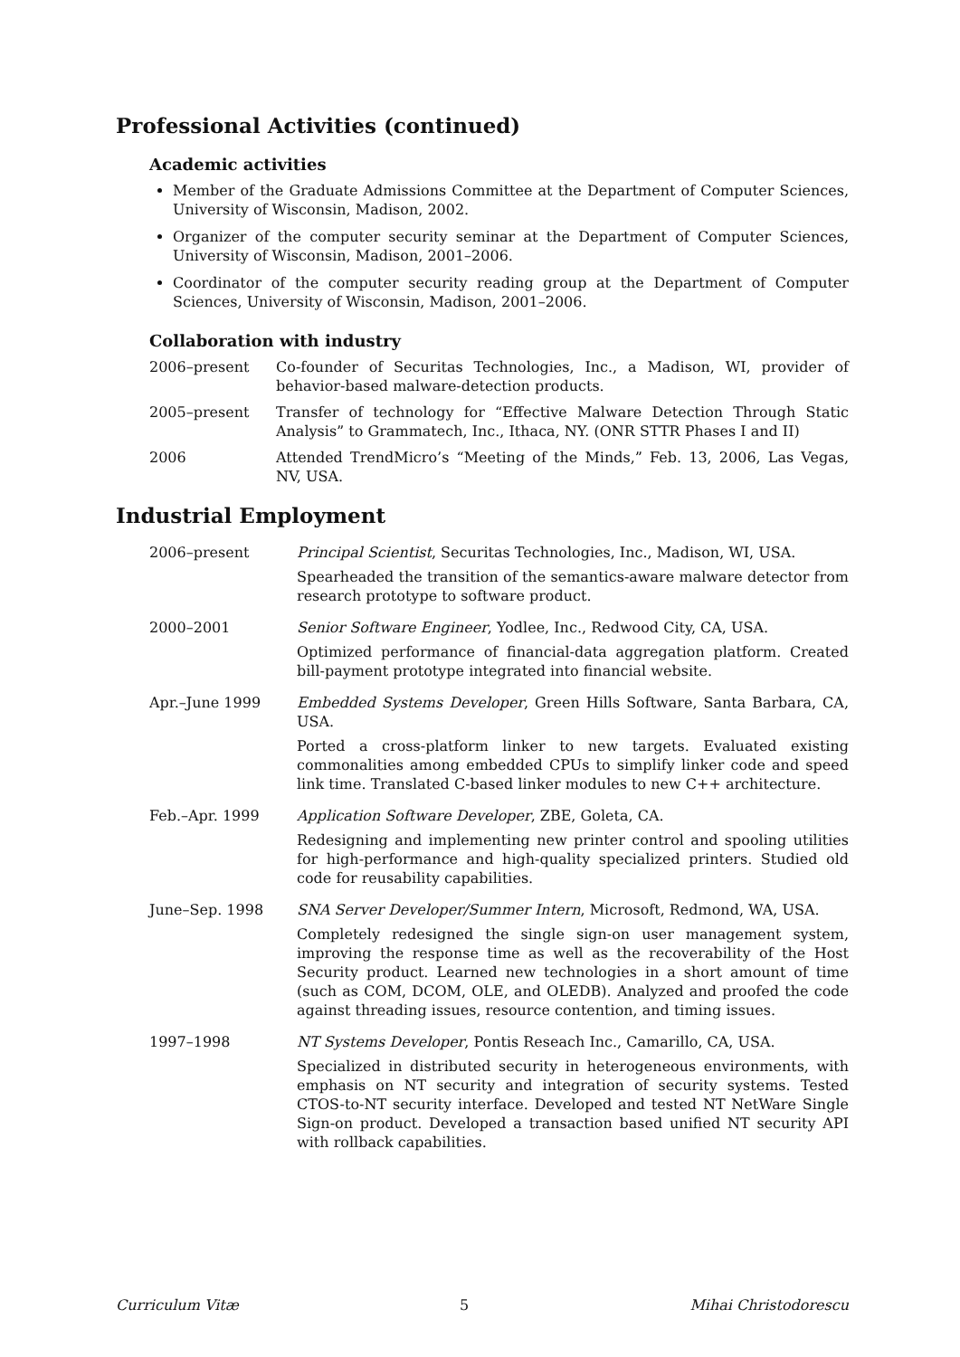Professional Activities (continued)
Academic activities
Member of the Graduate Admissions Committee at the Department of Computer Sciences, University of Wisconsin, Madison, 2002.
Organizer of the computer security seminar at the Department of Computer Sciences, University of Wisconsin, Madison, 2001–2006.
Coordinator of the computer security reading group at the Department of Computer Sciences, University of Wisconsin, Madison, 2001–2006.
Collaboration with industry
| 2006–present | Co-founder of Securitas Technologies, Inc., a Madison, WI, provider of behavior-based malware-detection products. |
| 2005–present | Transfer of technology for “Effective Malware Detection Through Static Analysis” to Grammatech, Inc., Ithaca, NY. (ONR STTR Phases I and II) |
| 2006 | Attended TrendMicro’s “Meeting of the Minds,” Feb. 13, 2006, Las Vegas, NV, USA. |
Industrial Employment
| 2006–present | Principal Scientist , Securitas Technologies, Inc., Madison, WI, USA. Spearheaded the transition of the semantics-aware malware detector from research prototype to software product. |
| 2000–2001 | Senior Software Engineer , Yodlee, Inc., Redwood City, CA, USA. Optimized performance of financial-data aggregation platform. Created bill-payment prototype integrated into financial website. |
| Apr.–June 1999 | Embedded Systems Developer , Green Hills Software, Santa Barbara, CA, USA. Ported a cross-platform linker to new targets. Evaluated existing commonalities among embedded CPUs to simplify linker code and speed link time. Translated C-based linker modules to new C++ architecture. |
| Feb.–Apr. 1999 | Application Software Developer , ZBE, Goleta, CA. Redesigning and implementing new printer control and spooling utilities for high-performance and high-quality specialized printers. Studied old code for reusability capabilities. |
| June–Sep. 1998 | SNA Server Developer/Summer Intern , Microsoft, Redmond, WA, USA. Completely redesigned the single sign-on user management system, improving the response time as well as the recoverability of the Host Security product. Learned new technologies in a short amount of time (such as COM, DCOM, OLE, and OLEDB). Analyzed and proofed the code against threading issues, resource contention, and timing issues. |
| 1997–1998 | NT Systems Developer , Pontis Reseach Inc., Camarillo, CA, USA. Specialized in distributed security in heterogeneous environments, with emphasis on NT security and integration of security systems. Tested CTOS-to-NT security interface. Developed and tested NT NetWare Single Sign-on product. Developed a transaction based unified NT security API with rollback capabilities. |
Curriculum Vitæ 5 Mihai Christodorescu